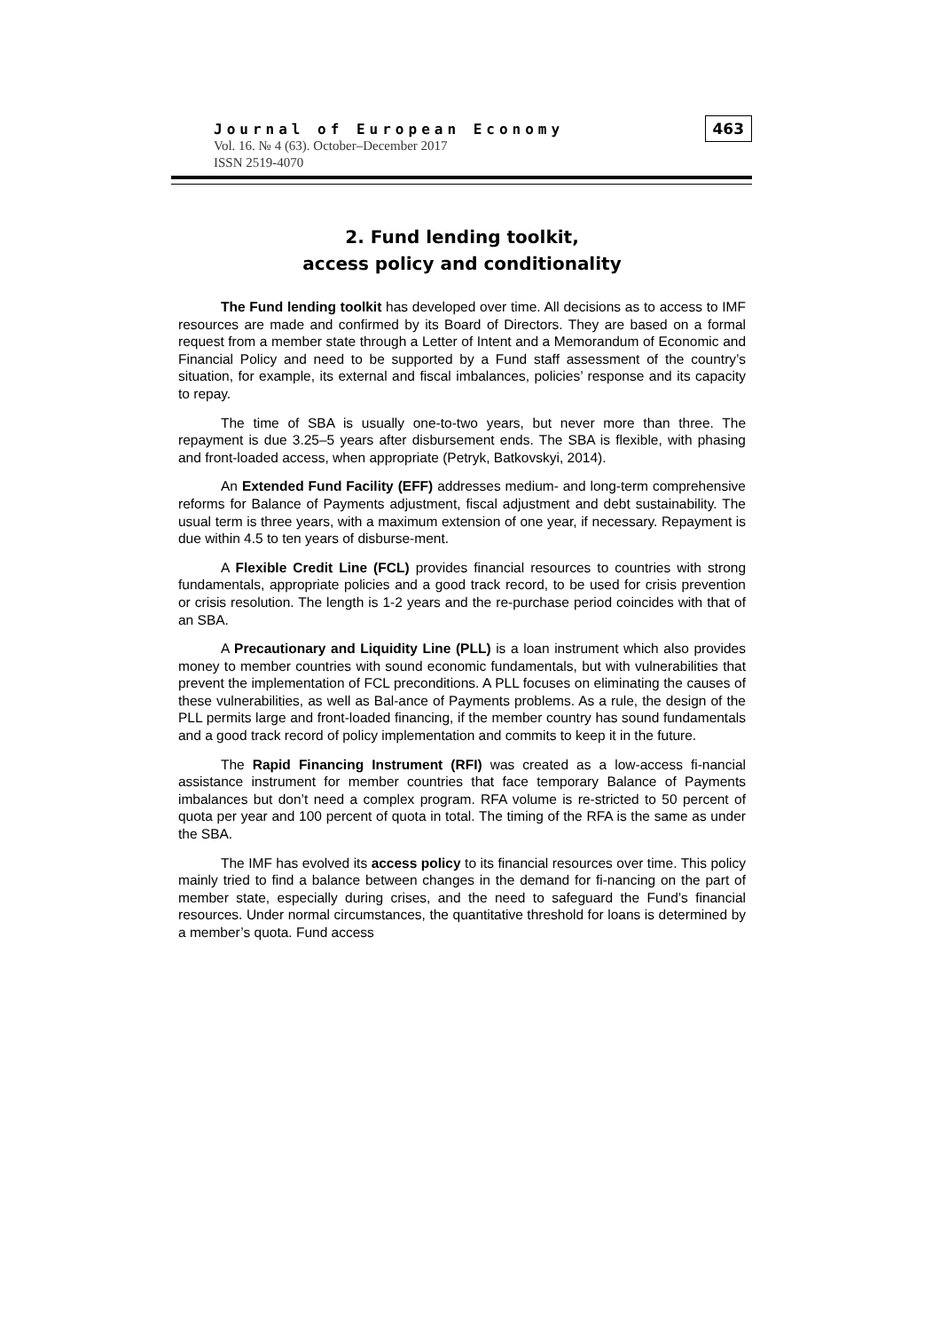Journal of European Economy
Vol. 16. № 4 (63). October–December 2017
ISSN 2519-4070
463
2. Fund lending toolkit,
access policy and conditionality
The Fund lending toolkit has developed over time. All decisions as to access to IMF resources are made and confirmed by its Board of Directors. They are based on a formal request from a member state through a Letter of Intent and a Memorandum of Economic and Financial Policy and need to be supported by a Fund staff assessment of the country’s situation, for example, its external and fiscal imbalances, policies’ response and its capacity to repay.
The time of SBA is usually one-to-two years, but never more than three. The repayment is due 3.25–5 years after disbursement ends. The SBA is flexible, with phasing and front-loaded access, when appropriate (Petryk, Batkovskyi, 2014).
An Extended Fund Facility (EFF) addresses medium- and long-term comprehensive reforms for Balance of Payments adjustment, fiscal adjustment and debt sustainability. The usual term is three years, with a maximum extension of one year, if necessary. Repayment is due within 4.5 to ten years of disburse-ment.
A Flexible Credit Line (FCL) provides financial resources to countries with strong fundamentals, appropriate policies and a good track record, to be used for crisis prevention or crisis resolution. The length is 1-2 years and the re-purchase period coincides with that of an SBA.
A Precautionary and Liquidity Line (PLL) is a loan instrument which also provides money to member countries with sound economic fundamentals, but with vulnerabilities that prevent the implementation of FCL preconditions. A PLL focuses on eliminating the causes of these vulnerabilities, as well as Bal-ance of Payments problems. As a rule, the design of the PLL permits large and front-loaded financing, if the member country has sound fundamentals and a good track record of policy implementation and commits to keep it in the future.
The Rapid Financing Instrument (RFI) was created as a low-access fi-nancial assistance instrument for member countries that face temporary Balance of Payments imbalances but don’t need a complex program. RFA volume is re-stricted to 50 percent of quota per year and 100 percent of quota in total. The timing of the RFA is the same as under the SBA.
The IMF has evolved its access policy to its financial resources over time. This policy mainly tried to find a balance between changes in the demand for fi-nancing on the part of member state, especially during crises, and the need to safeguard the Fund’s financial resources. Under normal circumstances, the quantitative threshold for loans is determined by a member’s quota. Fund access